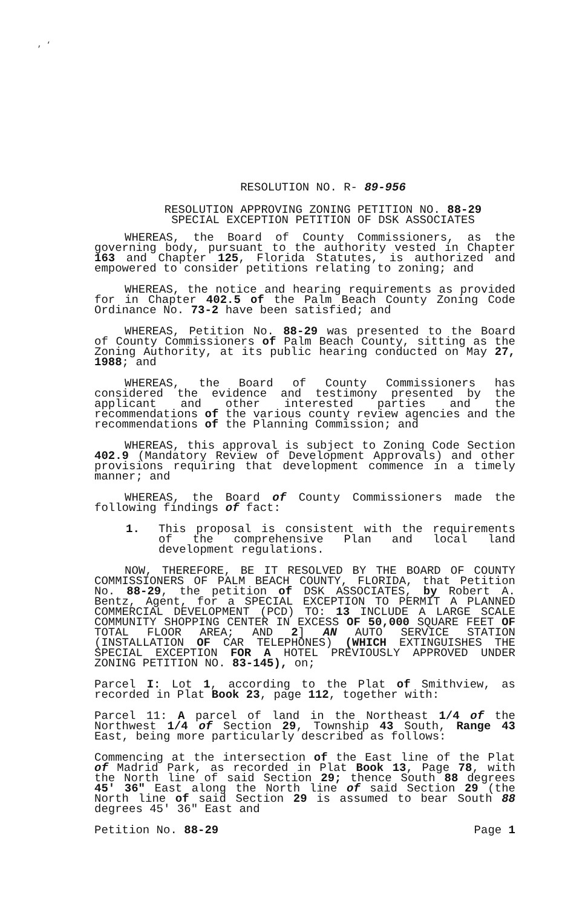, ‘
RESOLUTION NO. R- 89-956
RESOLUTION APPROVING ZONING PETITION NO. 88-29
SPECIAL EXCEPTION PETITION OF DSK ASSOCIATES
WHEREAS, the Board of County Commissioners, as the governing body, pursuant to the authority vested in Chapter 163 and Chapter 125, Florida Statutes, is authorized and empowered to consider petitions relating to zoning; and
WHEREAS, the notice and hearing requirements as provided for in Chapter 402.5 of the Palm Beach County Zoning Code Ordinance No. 73-2 have been satisfied; and
WHEREAS, Petition No. 88-29 was presented to the Board of County Commissioners of Palm Beach County, sitting as the Zoning Authority, at its public hearing conducted on May 27, 1988; and
WHEREAS, the Board of County Commissioners has considered the evidence and testimony presented by the applicant and other interested parties and the recommendations of the various county review agencies and the recommendations of the Planning Commission; and
WHEREAS, this approval is subject to Zoning Code Section 402.9 (Mandatory Review of Development Approvals) and other provisions requiring that development commence in a timely manner; and
WHEREAS, the Board of County Commissioners made the following findings of fact:
1. This proposal is consistent with the requirements of the comprehensive Plan and local land development regulations.
NOW, THEREFORE, BE IT RESOLVED BY THE BOARD OF COUNTY COMMISSIONERS OF PALM BEACH COUNTY, FLORIDA, that Petition No. 88-29, the petition of DSK ASSOCIATES, by Robert A. Bentz, Agent, for a SPECIAL EXCEPTION TO PERMIT A PLANNED COMMERCIAL DEVELOPMENT (PCD) TO: 13 INCLUDE A LARGE SCALE COMMUNITY SHOPPING CENTER IN EXCESS OF 50,000 SQUARE FEET OF TOTAL FLOOR AREA; AND 2] AN AUTO SERVICE STATION (INSTALLATION OF CAR TELEPHONES) (WHICH EXTINGUISHES THE SPECIAL EXCEPTION FOR A HOTEL PREVIOUSLY APPROVED UNDER ZONING PETITION NO. 83-145), on;
Parcel I: Lot 1, according to the Plat of Smithview, as recorded in Plat Book 23, page 112, together with:
Parcel 11: A parcel of land in the Northeast 1/4 of the Northwest 1/4 of Section 29, Township 43 South, Range 43 East, being more particularly described as follows:
Commencing at the intersection of the East line of the Plat of Madrid Park, as recorded in Plat Book 13, Page 78, with the North line of said Section 29; thence South 88 degrees 45' 36" East along the North line of said Section 29 (the North line of said Section 29 is assumed to bear South 88 degrees 45' 36" East and
Petition No. 88-29 Page 1